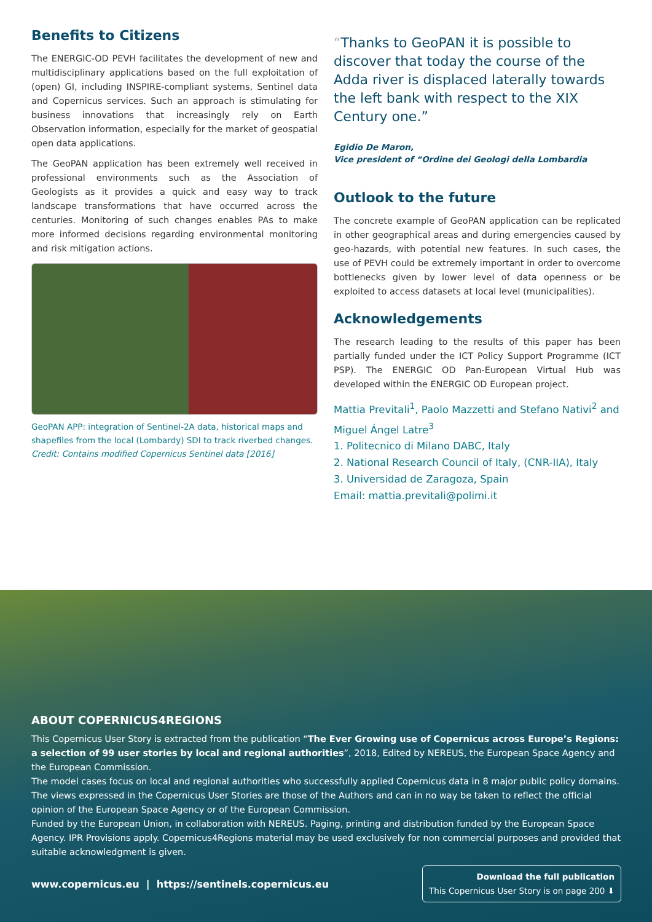Benefits to Citizens
The ENERGIC-OD PEVH facilitates the development of new and multidisciplinary applications based on the full exploitation of (open) GI, including INSPIRE-compliant systems, Sentinel data and Copernicus services. Such an approach is stimulating for business innovations that increasingly rely on Earth Observation information, especially for the market of geospatial open data applications.
The GeoPAN application has been extremely well received in professional environments such as the Association of Geologists as it provides a quick and easy way to track landscape transformations that have occurred across the centuries. Monitoring of such changes enables PAs to make more informed decisions regarding environmental monitoring and risk mitigation actions.
GeoPAN APP: integration of Sentinel-2A data, historical maps and shapefiles from the local (Lombardy) SDI to track riverbed changes.
Credit: Contains modified Copernicus Sentinel data [2016]
“Thanks to GeoPAN it is possible to discover that today the course of the Adda river is displaced laterally towards the left bank with respect to the XIX Century one.”
Egidio De Maron,
Vice president of “Ordine dei Geologi della Lombardia
Outlook to the future
The concrete example of GeoPAN application can be replicated in other geographical areas and during emergencies caused by geo-hazards, with potential new features. In such cases, the use of PEVH could be extremely important in order to overcome bottlenecks given by lower level of data openness or be exploited to access datasets at local level (municipalities).
Acknowledgements
The research leading to the results of this paper has been partially funded under the ICT Policy Support Programme (ICT PSP). The ENERGIC OD Pan-European Virtual Hub was developed within the ENERGIC OD European project.
Mattia Previtali<sup>1</sup>, Paolo Mazzetti and Stefano Nativi<sup>2</sup> and Miguel Ángel Latre<sup>3</sup>
1. Politecnico di Milano DABC, Italy
2. National Research Council of Italy, (CNR-IIA), Italy
3. Universidad de Zaragoza, Spain
Email: mattia.previtali@polimi.it
ABOUT COPERNICUS4REGIONS
This Copernicus User Story is extracted from the publication “The Ever Growing use of Copernicus across Europe’s Regions: a selection of 99 user stories by local and regional authorities”, 2018, Edited by NEREUS, the European Space Agency and the European Commission.
The model cases focus on local and regional authorities who successfully applied Copernicus data in 8 major public policy domains. The views expressed in the Copernicus User Stories are those of the Authors and can in no way be taken to reflect the official opinion of the European Space Agency or of the European Commission.
Funded by the European Union, in collaboration with NEREUS. Paging, printing and distribution funded by the European Space Agency. IPR Provisions apply. Copernicus4Regions material may be used exclusively for non commercial purposes and provided that suitable acknowledgment is given.
www.copernicus.eu | https://sentinels.copernicus.eu
Download the full publication
This Copernicus User Story is on page 200 ⬇